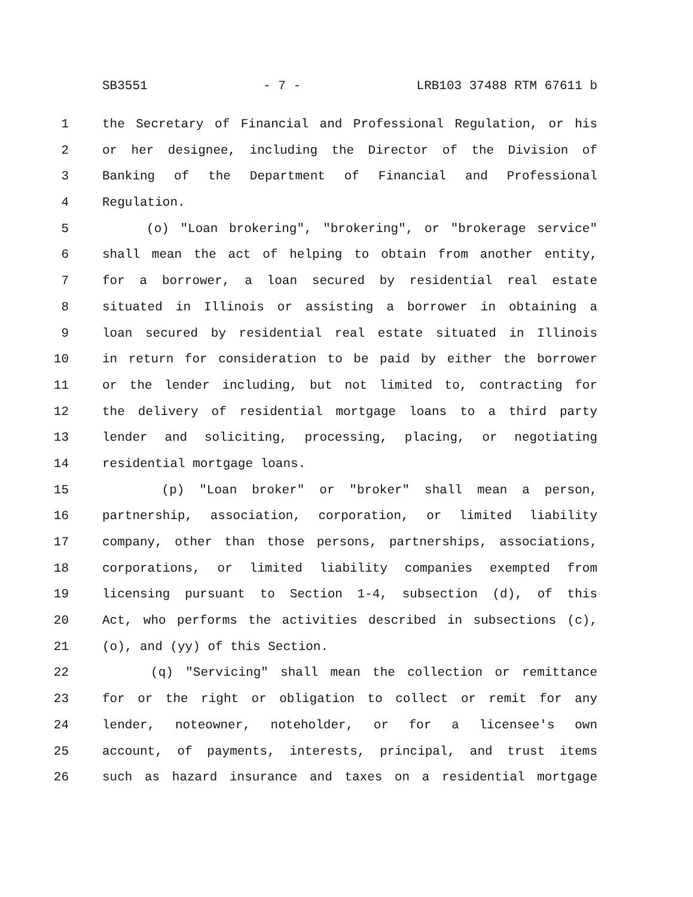SB3551 - 7 - LRB103 37488 RTM 67611 b
1 the Secretary of Financial and Professional Regulation, or his
2 or her designee, including the Director of the Division of
3 Banking of the Department of Financial and Professional
4 Regulation.
5 (o) "Loan brokering", "brokering", or "brokerage service"
6 shall mean the act of helping to obtain from another entity,
7 for a borrower, a loan secured by residential real estate
8 situated in Illinois or assisting a borrower in obtaining a
9 loan secured by residential real estate situated in Illinois
10 in return for consideration to be paid by either the borrower
11 or the lender including, but not limited to, contracting for
12 the delivery of residential mortgage loans to a third party
13 lender and soliciting, processing, placing, or negotiating
14 residential mortgage loans.
15 (p) "Loan broker" or "broker" shall mean a person,
16 partnership, association, corporation, or limited liability
17 company, other than those persons, partnerships, associations,
18 corporations, or limited liability companies exempted from
19 licensing pursuant to Section 1-4, subsection (d), of this
20 Act, who performs the activities described in subsections (c),
21 (o), and (yy) of this Section.
22 (q) "Servicing" shall mean the collection or remittance
23 for or the right or obligation to collect or remit for any
24 lender, noteowner, noteholder, or for a licensee's own
25 account, of payments, interests, principal, and trust items
26 such as hazard insurance and taxes on a residential mortgage